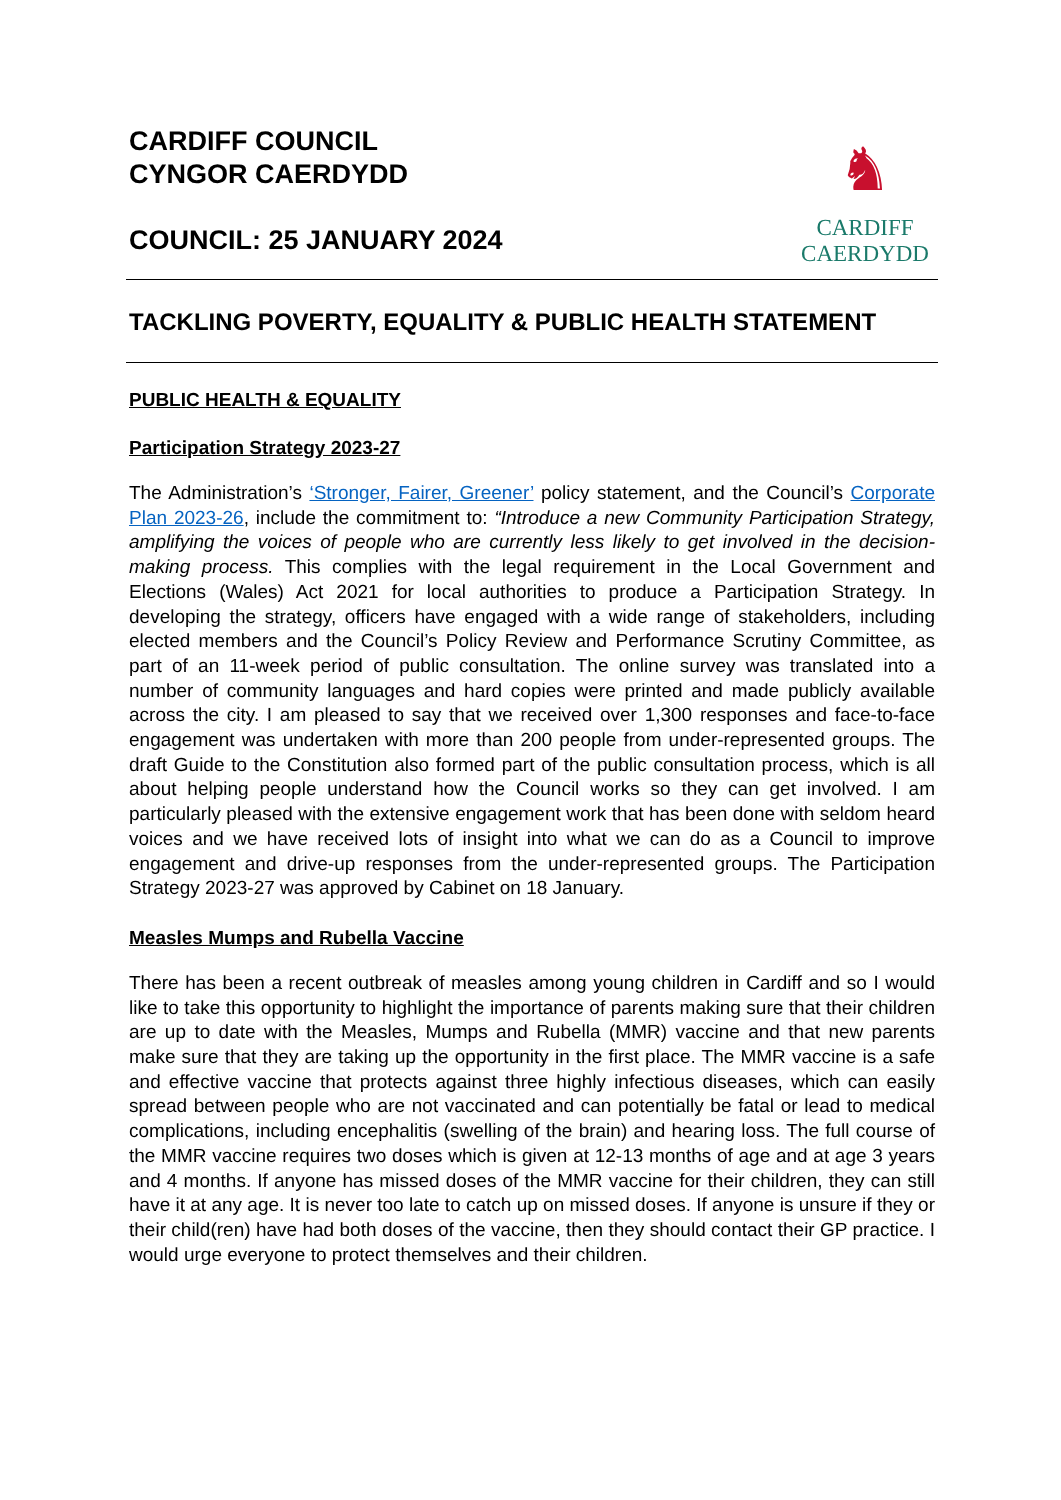CARDIFF COUNCIL
CYNGOR CAERDYDD
COUNCIL: 25 JANUARY 2024
♞
CARDIFF
CAERDYDD
TACKLING POVERTY, EQUALITY & PUBLIC HEALTH STATEMENT
PUBLIC HEALTH & EQUALITY
Participation Strategy 2023-27
The Administration’s ‘Stronger, Fairer, Greener’ policy statement, and the Council’s Corporate Plan 2023-26, include the commitment to: “Introduce a new Community Participation Strategy, amplifying the voices of people who are currently less likely to get involved in the decision-making process. This complies with the legal requirement in the Local Government and Elections (Wales) Act 2021 for local authorities to produce a Participation Strategy. In developing the strategy, officers have engaged with a wide range of stakeholders, including elected members and the Council’s Policy Review and Performance Scrutiny Committee, as part of an 11-week period of public consultation. The online survey was translated into a number of community languages and hard copies were printed and made publicly available across the city. I am pleased to say that we received over 1,300 responses and face-to-face engagement was undertaken with more than 200 people from under-represented groups. The draft Guide to the Constitution also formed part of the public consultation process, which is all about helping people understand how the Council works so they can get involved. I am particularly pleased with the extensive engagement work that has been done with seldom heard voices and we have received lots of insight into what we can do as a Council to improve engagement and drive-up responses from the under-represented groups. The Participation Strategy 2023-27 was approved by Cabinet on 18 January.
Measles Mumps and Rubella Vaccine
There has been a recent outbreak of measles among young children in Cardiff and so I would like to take this opportunity to highlight the importance of parents making sure that their children are up to date with the Measles, Mumps and Rubella (MMR) vaccine and that new parents make sure that they are taking up the opportunity in the first place. The MMR vaccine is a safe and effective vaccine that protects against three highly infectious diseases, which can easily spread between people who are not vaccinated and can potentially be fatal or lead to medical complications, including encephalitis (swelling of the brain) and hearing loss. The full course of the MMR vaccine requires two doses which is given at 12-13 months of age and at age 3 years and 4 months. If anyone has missed doses of the MMR vaccine for their children, they can still have it at any age. It is never too late to catch up on missed doses. If anyone is unsure if they or their child(ren) have had both doses of the vaccine, then they should contact their GP practice. I would urge everyone to protect themselves and their children.